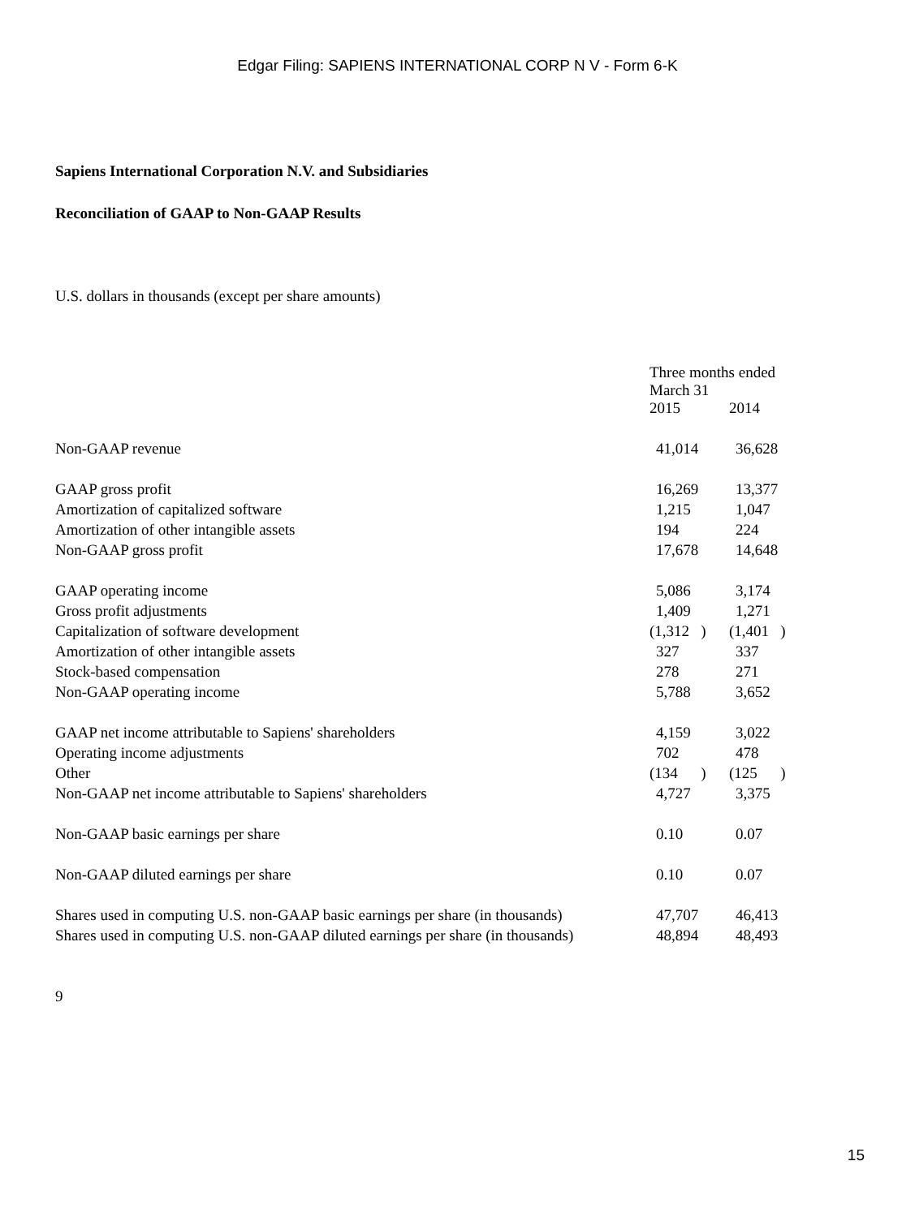Edgar Filing: SAPIENS INTERNATIONAL CORP N V - Form 6-K
Sapiens International Corporation N.V. and Subsidiaries
Reconciliation of GAAP to Non-GAAP Results
U.S. dollars in thousands (except per share amounts)
| | Three months ended March 31 | | | |
| | 2015 | | 2014 | |
| Non-GAAP revenue | 41,014 | | 36,628 | |
| GAAP gross profit | 16,269 | | 13,377 | |
| Amortization of capitalized software | 1,215 | | 1,047 | |
| Amortization of other intangible assets | 194 | | 224 | |
| Non-GAAP gross profit | 17,678 | | 14,648 | |
| GAAP operating income | 5,086 | | 3,174 | |
| Gross profit adjustments | 1,409 | | 1,271 | |
| Capitalization of software development | (1,312 ) | | (1,401 ) | |
| Amortization of other intangible assets | 327 | | 337 | |
| Stock-based compensation | 278 | | 271 | |
| Non-GAAP operating income | 5,788 | | 3,652 | |
| GAAP net income attributable to Sapiens' shareholders | 4,159 | | 3,022 | |
| Operating income adjustments | 702 | | 478 | |
| Other | (134 ) | | (125 ) | |
| Non-GAAP net income attributable to Sapiens' shareholders | 4,727 | | 3,375 | |
| Non-GAAP basic earnings per share | 0.10 | | 0.07 | |
| Non-GAAP diluted earnings per share | 0.10 | | 0.07 | |
| Shares used in computing U.S. non-GAAP basic earnings per share (in thousands) | 47,707 | | 46,413 | |
| Shares used in computing U.S. non-GAAP diluted earnings per share (in thousands) | 48,894 | | 48,493 | |
9
15